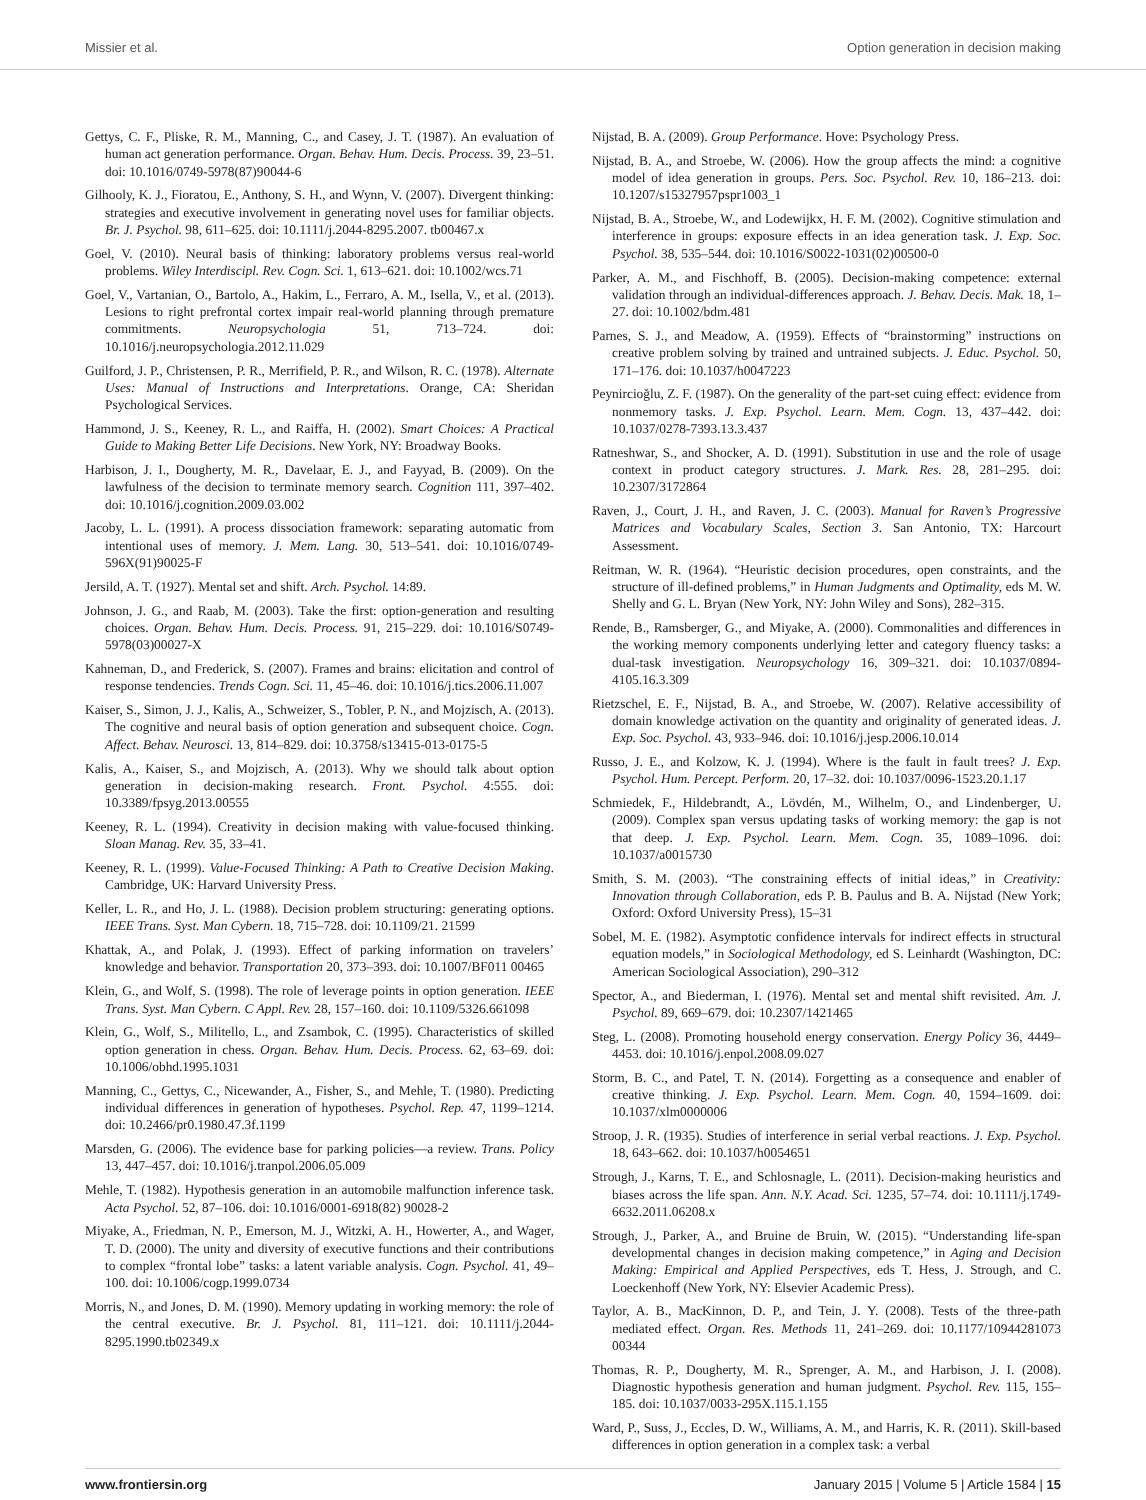Missier et al. Option generation in decision making
Gettys, C. F., Pliske, R. M., Manning, C., and Casey, J. T. (1987). An evaluation of human act generation performance. Organ. Behav. Hum. Decis. Process. 39, 23–51. doi: 10.1016/0749-5978(87)90044-6
Gilhooly, K. J., Fioratou, E., Anthony, S. H., and Wynn, V. (2007). Divergent thinking: strategies and executive involvement in generating novel uses for familiar objects. Br. J. Psychol. 98, 611–625. doi: 10.1111/j.2044-8295.2007. tb00467.x
Goel, V. (2010). Neural basis of thinking: laboratory problems versus real-world problems. Wiley Interdiscipl. Rev. Cogn. Sci. 1, 613–621. doi: 10.1002/wcs.71
Goel, V., Vartanian, O., Bartolo, A., Hakim, L., Ferraro, A. M., Isella, V., et al. (2013). Lesions to right prefrontal cortex impair real-world planning through premature commitments. Neuropsychologia 51, 713–724. doi: 10.1016/j.neuropsychologia.2012.11.029
Guilford, J. P., Christensen, P. R., Merrifield, P. R., and Wilson, R. C. (1978). Alternate Uses: Manual of Instructions and Interpretations. Orange, CA: Sheridan Psychological Services.
Hammond, J. S., Keeney, R. L., and Raiffa, H. (2002). Smart Choices: A Practical Guide to Making Better Life Decisions. New York, NY: Broadway Books.
Harbison, J. I., Dougherty, M. R., Davelaar, E. J., and Fayyad, B. (2009). On the lawfulness of the decision to terminate memory search. Cognition 111, 397–402. doi: 10.1016/j.cognition.2009.03.002
Jacoby, L. L. (1991). A process dissociation framework: separating automatic from intentional uses of memory. J. Mem. Lang. 30, 513–541. doi: 10.1016/0749-596X(91)90025-F
Jersild, A. T. (1927). Mental set and shift. Arch. Psychol. 14:89.
Johnson, J. G., and Raab, M. (2003). Take the first: option-generation and resulting choices. Organ. Behav. Hum. Decis. Process. 91, 215–229. doi: 10.1016/S0749-5978(03)00027-X
Kahneman, D., and Frederick, S. (2007). Frames and brains: elicitation and control of response tendencies. Trends Cogn. Sci. 11, 45–46. doi: 10.1016/j.tics.2006.11.007
Kaiser, S., Simon, J. J., Kalis, A., Schweizer, S., Tobler, P. N., and Mojzisch, A. (2013). The cognitive and neural basis of option generation and subsequent choice. Cogn. Affect. Behav. Neurosci. 13, 814–829. doi: 10.3758/s13415-013-0175-5
Kalis, A., Kaiser, S., and Mojzisch, A. (2013). Why we should talk about option generation in decision-making research. Front. Psychol. 4:555. doi: 10.3389/fpsyg.2013.00555
Keeney, R. L. (1994). Creativity in decision making with value-focused thinking. Sloan Manag. Rev. 35, 33–41.
Keeney, R. L. (1999). Value-Focused Thinking: A Path to Creative Decision Making. Cambridge, UK: Harvard University Press.
Keller, L. R., and Ho, J. L. (1988). Decision problem structuring: generating options. IEEE Trans. Syst. Man Cybern. 18, 715–728. doi: 10.1109/21. 21599
Khattak, A., and Polak, J. (1993). Effect of parking information on travelers’ knowledge and behavior. Transportation 20, 373–393. doi: 10.1007/BF011 00465
Klein, G., and Wolf, S. (1998). The role of leverage points in option generation. IEEE Trans. Syst. Man Cybern. C Appl. Rev. 28, 157–160. doi: 10.1109/5326.661098
Klein, G., Wolf, S., Militello, L., and Zsambok, C. (1995). Characteristics of skilled option generation in chess. Organ. Behav. Hum. Decis. Process. 62, 63–69. doi: 10.1006/obhd.1995.1031
Manning, C., Gettys, C., Nicewander, A., Fisher, S., and Mehle, T. (1980). Predicting individual differences in generation of hypotheses. Psychol. Rep. 47, 1199–1214. doi: 10.2466/pr0.1980.47.3f.1199
Marsden, G. (2006). The evidence base for parking policies—a review. Trans. Policy 13, 447–457. doi: 10.1016/j.tranpol.2006.05.009
Mehle, T. (1982). Hypothesis generation in an automobile malfunction inference task. Acta Psychol. 52, 87–106. doi: 10.1016/0001-6918(82) 90028-2
Miyake, A., Friedman, N. P., Emerson, M. J., Witzki, A. H., Howerter, A., and Wager, T. D. (2000). The unity and diversity of executive functions and their contributions to complex “frontal lobe” tasks: a latent variable analysis. Cogn. Psychol. 41, 49–100. doi: 10.1006/cogp.1999.0734
Morris, N., and Jones, D. M. (1990). Memory updating in working memory: the role of the central executive. Br. J. Psychol. 81, 111–121. doi: 10.1111/j.2044-8295.1990.tb02349.x
Nijstad, B. A. (2009). Group Performance. Hove: Psychology Press.
Nijstad, B. A., and Stroebe, W. (2006). How the group affects the mind: a cognitive model of idea generation in groups. Pers. Soc. Psychol. Rev. 10, 186–213. doi: 10.1207/s15327957pspr1003_1
Nijstad, B. A., Stroebe, W., and Lodewijkx, H. F. M. (2002). Cognitive stimulation and interference in groups: exposure effects in an idea generation task. J. Exp. Soc. Psychol. 38, 535–544. doi: 10.1016/S0022-1031(02)00500-0
Parker, A. M., and Fischhoff, B. (2005). Decision-making competence: external validation through an individual-differences approach. J. Behav. Decis. Mak. 18, 1–27. doi: 10.1002/bdm.481
Parnes, S. J., and Meadow, A. (1959). Effects of “brainstorming” instructions on creative problem solving by trained and untrained subjects. J. Educ. Psychol. 50, 171–176. doi: 10.1037/h0047223
Peynircioğlu, Z. F. (1987). On the generality of the part-set cuing effect: evidence from nonmemory tasks. J. Exp. Psychol. Learn. Mem. Cogn. 13, 437–442. doi: 10.1037/0278-7393.13.3.437
Ratneshwar, S., and Shocker, A. D. (1991). Substitution in use and the role of usage context in product category structures. J. Mark. Res. 28, 281–295. doi: 10.2307/3172864
Raven, J., Court, J. H., and Raven, J. C. (2003). Manual for Raven’s Progressive Matrices and Vocabulary Scales, Section 3. San Antonio, TX: Harcourt Assessment.
Reitman, W. R. (1964). “Heuristic decision procedures, open constraints, and the structure of ill-defined problems,” in Human Judgments and Optimality, eds M. W. Shelly and G. L. Bryan (New York, NY: John Wiley and Sons), 282–315.
Rende, B., Ramsberger, G., and Miyake, A. (2000). Commonalities and differences in the working memory components underlying letter and category fluency tasks: a dual-task investigation. Neuropsychology 16, 309–321. doi: 10.1037/0894-4105.16.3.309
Rietzschel, E. F., Nijstad, B. A., and Stroebe, W. (2007). Relative accessibility of domain knowledge activation on the quantity and originality of generated ideas. J. Exp. Soc. Psychol. 43, 933–946. doi: 10.1016/j.jesp.2006.10.014
Russo, J. E., and Kolzow, K. J. (1994). Where is the fault in fault trees? J. Exp. Psychol. Hum. Percept. Perform. 20, 17–32. doi: 10.1037/0096-1523.20.1.17
Schmiedek, F., Hildebrandt, A., Lövdén, M., Wilhelm, O., and Lindenberger, U. (2009). Complex span versus updating tasks of working memory: the gap is not that deep. J. Exp. Psychol. Learn. Mem. Cogn. 35, 1089–1096. doi: 10.1037/a0015730
Smith, S. M. (2003). “The constraining effects of initial ideas,” in Creativity: Innovation through Collaboration, eds P. B. Paulus and B. A. Nijstad (New York; Oxford: Oxford University Press), 15–31
Sobel, M. E. (1982). Asymptotic confidence intervals for indirect effects in structural equation models,” in Sociological Methodology, ed S. Leinhardt (Washington, DC: American Sociological Association), 290–312
Spector, A., and Biederman, I. (1976). Mental set and mental shift revisited. Am. J. Psychol. 89, 669–679. doi: 10.2307/1421465
Steg, L. (2008). Promoting household energy conservation. Energy Policy 36, 4449–4453. doi: 10.1016/j.enpol.2008.09.027
Storm, B. C., and Patel, T. N. (2014). Forgetting as a consequence and enabler of creative thinking. J. Exp. Psychol. Learn. Mem. Cogn. 40, 1594–1609. doi: 10.1037/xlm0000006
Stroop, J. R. (1935). Studies of interference in serial verbal reactions. J. Exp. Psychol. 18, 643–662. doi: 10.1037/h0054651
Strough, J., Karns, T. E., and Schlosnagle, L. (2011). Decision-making heuristics and biases across the life span. Ann. N.Y. Acad. Sci. 1235, 57–74. doi: 10.1111/j.1749-6632.2011.06208.x
Strough, J., Parker, A., and Bruine de Bruin, W. (2015). “Understanding life-span developmental changes in decision making competence,” in Aging and Decision Making: Empirical and Applied Perspectives, eds T. Hess, J. Strough, and C. Loeckenhoff (New York, NY: Elsevier Academic Press).
Taylor, A. B., MacKinnon, D. P., and Tein, J. Y. (2008). Tests of the three-path mediated effect. Organ. Res. Methods 11, 241–269. doi: 10.1177/10944281073 00344
Thomas, R. P., Dougherty, M. R., Sprenger, A. M., and Harbison, J. I. (2008). Diagnostic hypothesis generation and human judgment. Psychol. Rev. 115, 155–185. doi: 10.1037/0033-295X.115.1.155
Ward, P., Suss, J., Eccles, D. W., Williams, A. M., and Harris, K. R. (2011). Skill-based differences in option generation in a complex task: a verbal
www.frontiersin.org January 2015 | Volume 5 | Article 1584 | 15